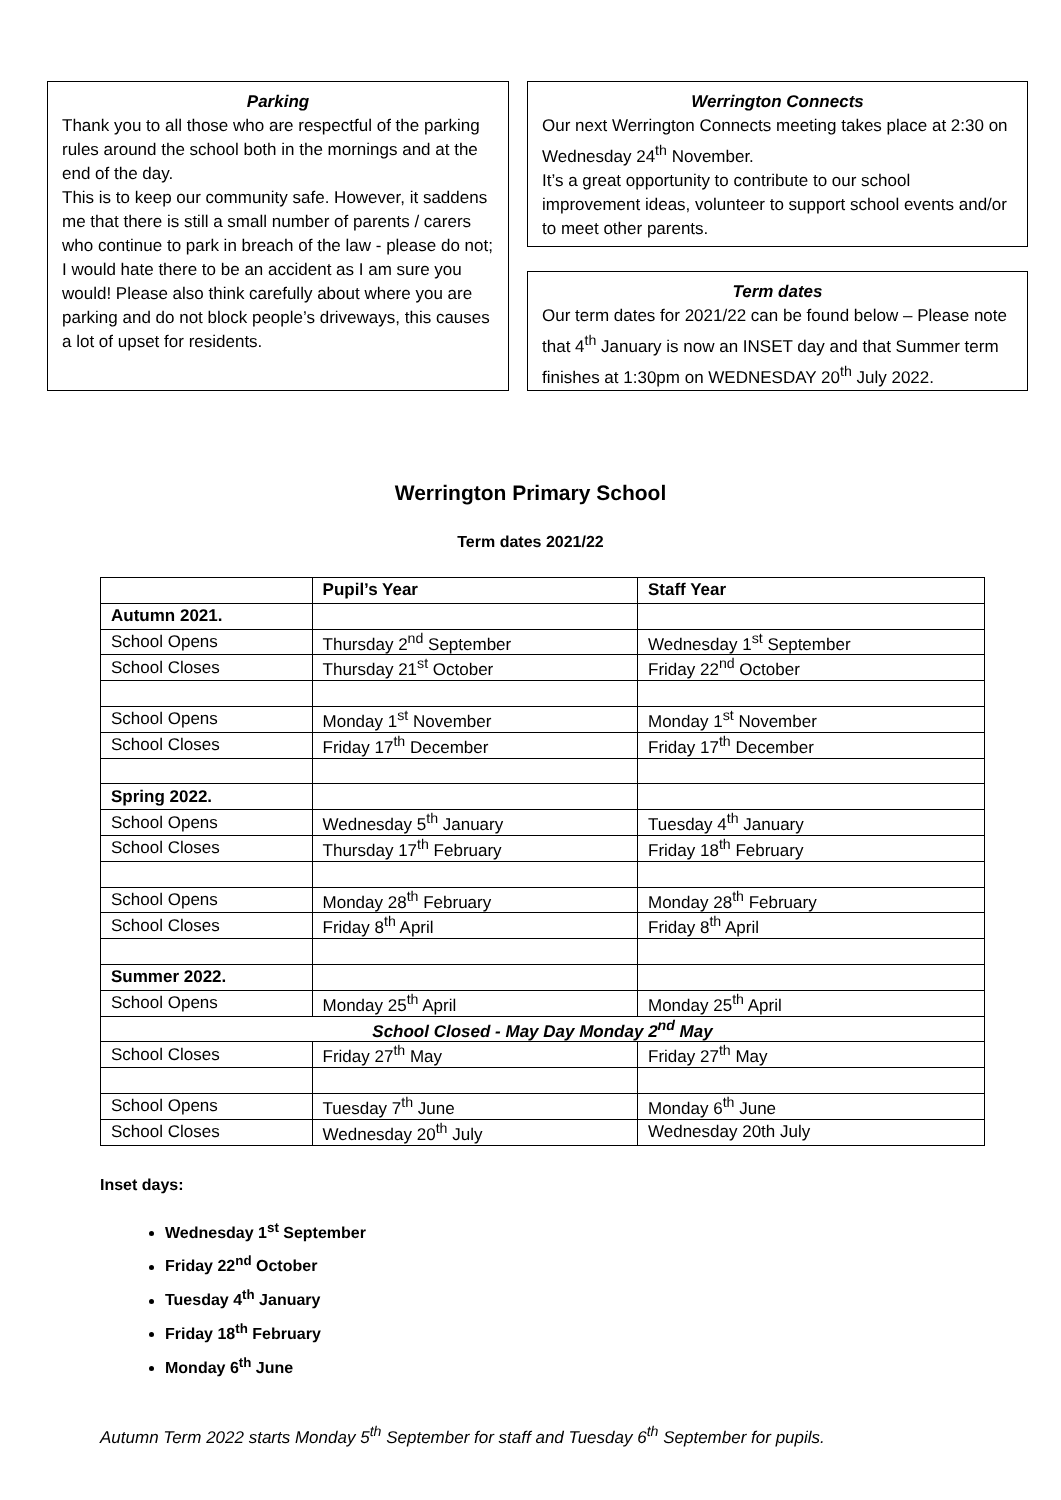Parking
Thank you to all those who are respectful of the parking rules around the school both in the mornings and at the end of the day.
This is to keep our community safe. However, it saddens me that there is still a small number of parents / carers who continue to park in breach of the law - please do not; I would hate there to be an accident as I am sure you would! Please also think carefully about where you are parking and do not block people’s driveways, this causes a lot of upset for residents.
Werrington Connects
Our next Werrington Connects meeting takes place at 2:30 on Wednesday 24<sup>th</sup> November.
It’s a great opportunity to contribute to our school improvement ideas, volunteer to support school events and/or to meet other parents.
Term dates
Our term dates for 2021/22 can be found below – Please note that 4<sup>th</sup> January is now an INSET day and that Summer term finishes at 1:30pm on WEDNESDAY 20<sup>th</sup> July 2022.
Werrington Primary School
Term dates 2021/22
| | Pupil’s Year | Staff Year |
| --- | --- | --- |
| Autumn 2021. | | |
| School Opens | Thursday 2<sup>nd</sup> September | Wednesday 1<sup>st</sup> September |
| School Closes | Thursday 21<sup>st</sup> October | Friday 22<sup>nd</sup> October |
| School Opens | Monday 1<sup>st</sup> November | Monday 1<sup>st</sup> November |
| School Closes | Friday 17<sup>th</sup> December | Friday 17<sup>th</sup> December |
| Spring 2022. | | |
| School Opens | Wednesday 5<sup>th</sup> January | Tuesday 4<sup>th</sup> January |
| School Closes | Thursday 17<sup>th</sup> February | Friday 18<sup>th</sup> February |
| School Opens | Monday 28<sup>th</sup> February | Monday 28<sup>th</sup> February |
| School Closes | Friday 8<sup>th</sup> April | Friday 8<sup>th</sup> April |
| Summer 2022. | | |
| School Opens | Monday 25<sup>th</sup> April | Monday 25<sup>th</sup> April |
| School Closed - May Day Monday 2<sup>nd</sup> May | | |
| School Closes | Friday 27<sup>th</sup> May | Friday 27<sup>th</sup> May |
| School Opens | Tuesday 7<sup>th</sup> June | Monday 6<sup>th</sup> June |
| School Closes | Wednesday 20<sup>th</sup> July | Wednesday 20th July |
Inset days:
Wednesday 1<sup>st</sup> September
Friday 22<sup>nd</sup> October
Tuesday 4<sup>th</sup> January
Friday 18<sup>th</sup> February
Monday 6<sup>th</sup> June
Autumn Term 2022 starts Monday 5<sup>th</sup> September for staff and Tuesday 6<sup>th</sup> September for pupils.